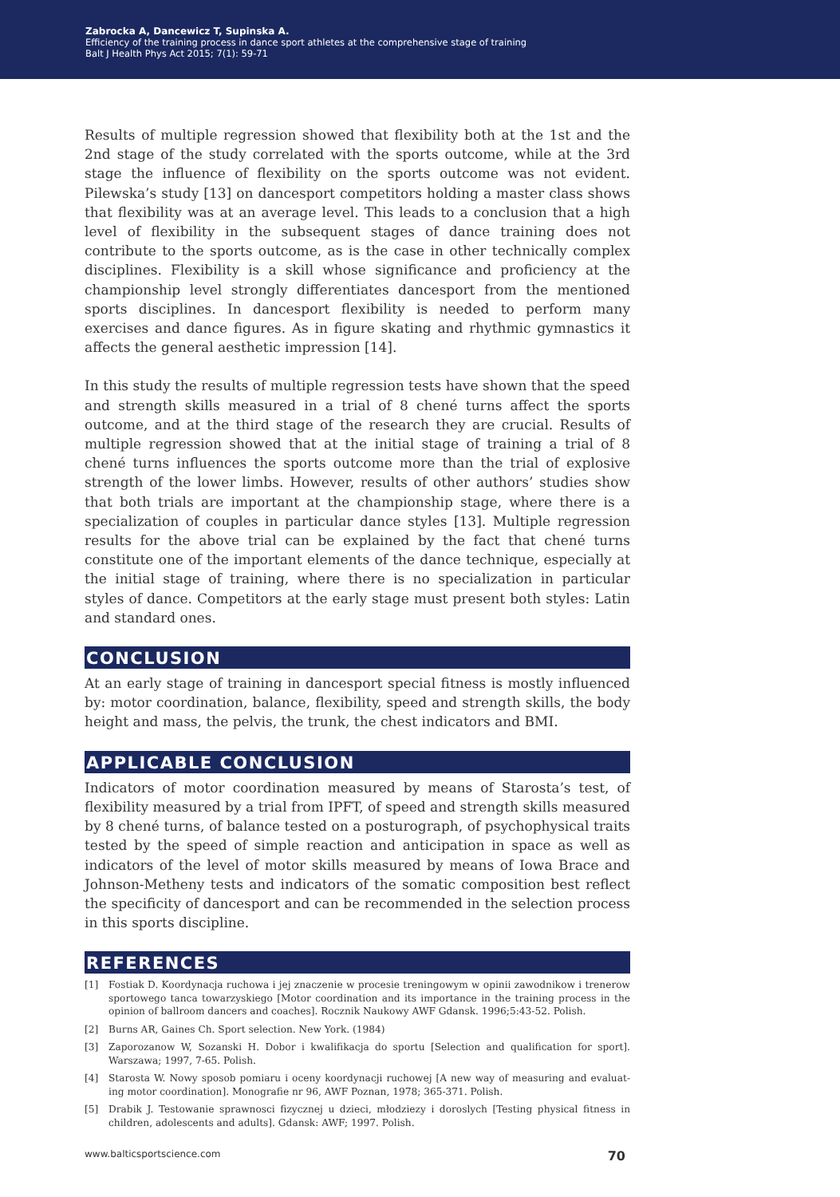Zabrocka A, Dancewicz T, Supinska A.
Efficiency of the training process in dance sport athletes at the comprehensive stage of training
Balt J Health Phys Act 2015; 7(1): 59-71
Results of multiple regression showed that flexibility both at the 1st and the 2nd stage of the study correlated with the sports outcome, while at the 3rd stage the influence of flexibility on the sports outcome was not evident. Pilewska’s study [13] on dancesport competitors holding a master class shows that flexibility was at an average level. This leads to a conclusion that a high level of flexibility in the subsequent stages of dance training does not contribute to the sports outcome, as is the case in other technically complex disciplines. Flexibility is a skill whose significance and proficiency at the championship level strongly differentiates dancesport from the mentioned sports disciplines. In dancesport flexibility is needed to perform many exercises and dance figures. As in figure skating and rhythmic gymnastics it affects the general aesthetic impression [14].
In this study the results of multiple regression tests have shown that the speed and strength skills measured in a trial of 8 chené turns affect the sports outcome, and at the third stage of the research they are crucial. Results of multiple regression showed that at the initial stage of training a trial of 8 chené turns influences the sports outcome more than the trial of explosive strength of the lower limbs. However, results of other authors’ studies show that both trials are important at the championship stage, where there is a specialization of couples in particular dance styles [13]. Multiple regression results for the above trial can be explained by the fact that chené turns constitute one of the important elements of the dance technique, especially at the initial stage of training, where there is no specialization in particular styles of dance. Competitors at the early stage must present both styles: Latin and standard ones.
CONCLUSION
At an early stage of training in dancesport special fitness is mostly influenced by: motor coordination, balance, flexibility, speed and strength skills, the body height and mass, the pelvis, the trunk, the chest indicators and BMI.
APPLICABLE CONCLUSION
Indicators of motor coordination measured by means of Starosta’s test, of flexibility measured by a trial from IPFT, of speed and strength skills measured by 8 chené turns, of balance tested on a posturograph, of psychophysical traits tested by the speed of simple reaction and anticipation in space as well as indicators of the level of motor skills measured by means of Iowa Brace and Johnson-Metheny tests and indicators of the somatic composition best reflect the specificity of dancesport and can be recommended in the selection process in this sports discipline.
REFERENCES
[1] Fostiak D. Koordynacja ruchowa i jej znaczenie w procesie treningowym w opinii zawodnikow i trenerow sportowego tanca towarzyskiego [Motor coordination and its importance in the training process in the opinion of ballroom dancers and coaches]. Rocznik Naukowy AWF Gdansk. 1996;5:43-52. Polish.
[2] Burns AR, Gaines Ch. Sport selection. New York. (1984)
[3] Zaporozanow W, Sozanski H. Dobor i kwalifikacja do sportu [Selection and qualification for sport]. Warszawa; 1997, 7-65. Polish.
[4] Starosta W. Nowy sposob pomiaru i oceny koordynacji ruchowej [A new way of measuring and evaluat-ing motor coordination]. Monografie nr 96, AWF Poznan, 1978; 365-371. Polish.
[5] Drabik J. Testowanie sprawnosci fizycznej u dzieci, młodziezy i doroslych [Testing physical fitness in children, adolescents and adults]. Gdansk: AWF; 1997. Polish.
www.balticsportscience.com 70